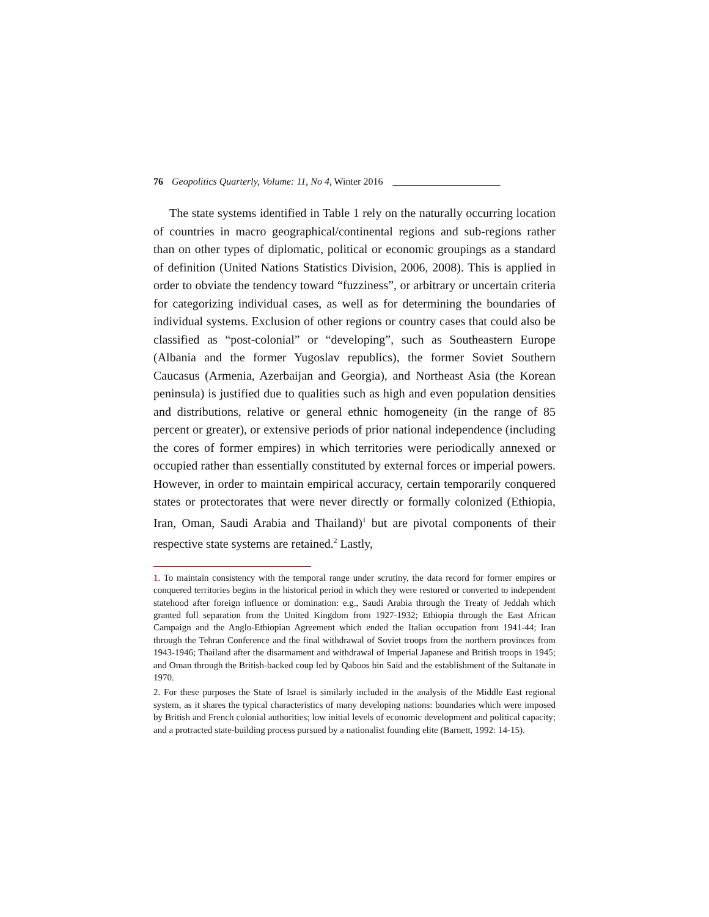76 Geopolitics Quarterly, Volume: 11, No 4, Winter 2016 ______________________
The state systems identified in Table 1 rely on the naturally occurring location of countries in macro geographical/continental regions and sub-regions rather than on other types of diplomatic, political or economic groupings as a standard of definition (United Nations Statistics Division, 2006, 2008). This is applied in order to obviate the tendency toward “fuzziness”, or arbitrary or uncertain criteria for categorizing individual cases, as well as for determining the boundaries of individual systems. Exclusion of other regions or country cases that could also be classified as “post-colonial” or “developing”, such as Southeastern Europe (Albania and the former Yugoslav republics), the former Soviet Southern Caucasus (Armenia, Azerbaijan and Georgia), and Northeast Asia (the Korean peninsula) is justified due to qualities such as high and even population densities and distributions, relative or general ethnic homogeneity (in the range of 85 percent or greater), or extensive periods of prior national independence (including the cores of former empires) in which territories were periodically annexed or occupied rather than essentially constituted by external forces or imperial powers. However, in order to maintain empirical accuracy, certain temporarily conquered states or protectorates that were never directly or formally colonized (Ethiopia, Iran, Oman, Saudi Arabia and Thailand)<sup>1</sup> but are pivotal components of their respective state systems are retained.<sup>2</sup> Lastly,
1. To maintain consistency with the temporal range under scrutiny, the data record for former empires or conquered territories begins in the historical period in which they were restored or converted to independent statehood after foreign influence or domination: e.g., Saudi Arabia through the Treaty of Jeddah which granted full separation from the United Kingdom from 1927-1932; Ethiopia through the East African Campaign and the Anglo-Ethiopian Agreement which ended the Italian occupation from 1941-44; Iran through the Tehran Conference and the final withdrawal of Soviet troops from the northern provinces from 1943-1946; Thailand after the disarmament and withdrawal of Imperial Japanese and British troops in 1945; and Oman through the British-backed coup led by Qaboos bin Said and the establishment of the Sultanate in 1970.
2. For these purposes the State of Israel is similarly included in the analysis of the Middle East regional system, as it shares the typical characteristics of many developing nations: boundaries which were imposed by British and French colonial authorities; low initial levels of economic development and political capacity; and a protracted state-building process pursued by a nationalist founding elite (Barnett, 1992: 14-15).